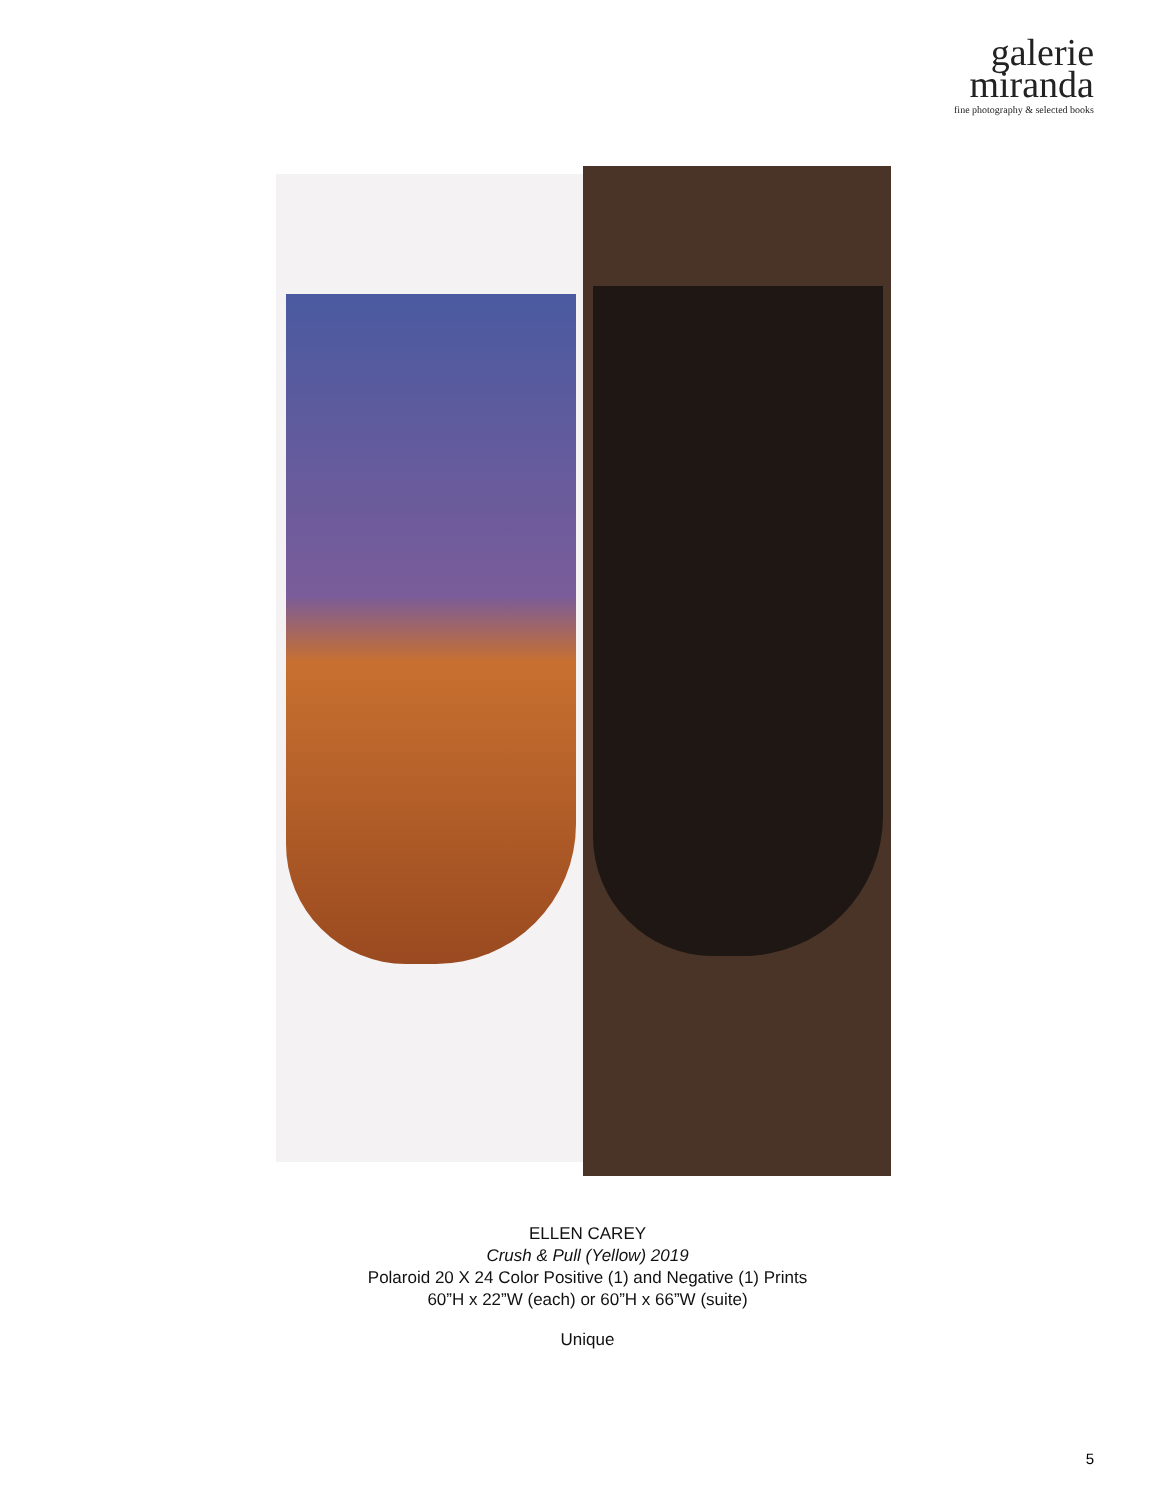galerie
miranda
fine photography & selected books
ELLEN CAREY
Crush & Pull (Yellow) 2019
Polaroid 20 X 24 Color Positive (1) and Negative (1) Prints
60”H x 22”W (each) or 60”H x 66”W (suite)
Unique
5